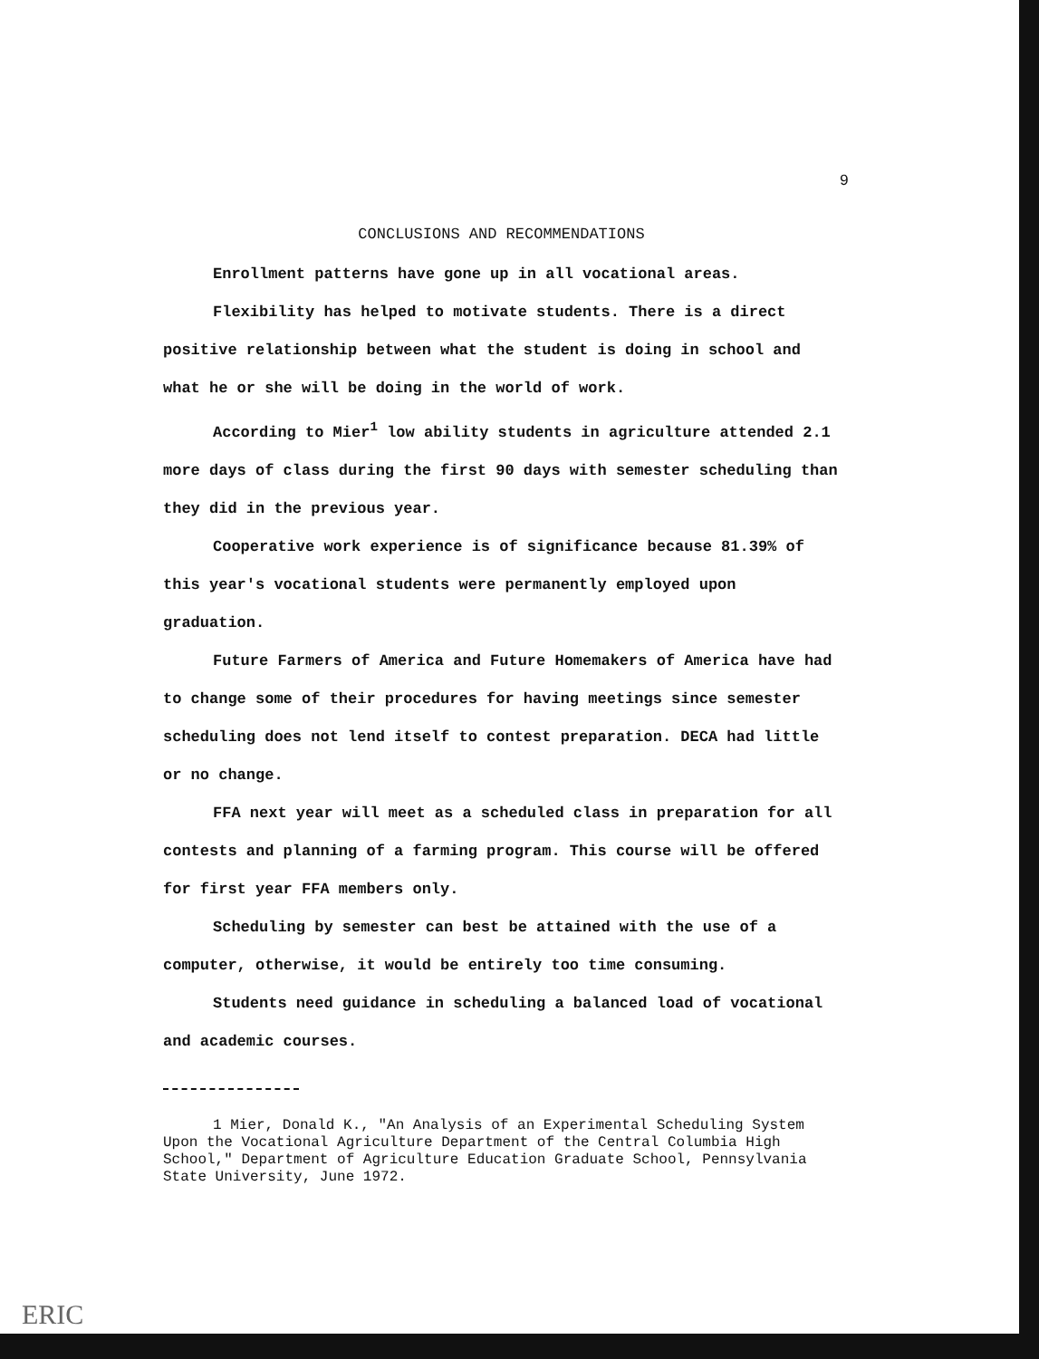9
CONCLUSIONS AND RECOMMENDATIONS
Enrollment patterns have gone up in all vocational areas.
Flexibility has helped to motivate students. There is a direct positive relationship between what the student is doing in school and what he or she will be doing in the world of work.
According to Mier<sup>1</sup> low ability students in agriculture attended 2.1 more days of class during the first 90 days with semester scheduling than they did in the previous year.
Cooperative work experience is of significance because 81.39% of this year's vocational students were permanently employed upon graduation.
Future Farmers of America and Future Homemakers of America have had to change some of their procedures for having meetings since semester scheduling does not lend itself to contest preparation. DECA had little or no change.
FFA next year will meet as a scheduled class in preparation for all contests and planning of a farming program. This course will be offered for first year FFA members only.
Scheduling by semester can best be attained with the use of a computer, otherwise, it would be entirely too time consuming.
Students need guidance in scheduling a balanced load of vocational and academic courses.
1 Mier, Donald K., "An Analysis of an Experimental Scheduling System Upon the Vocational Agriculture Department of the Central Columbia High School," Department of Agriculture Education Graduate School, Pennsylvania State University, June 1972.
ERIC